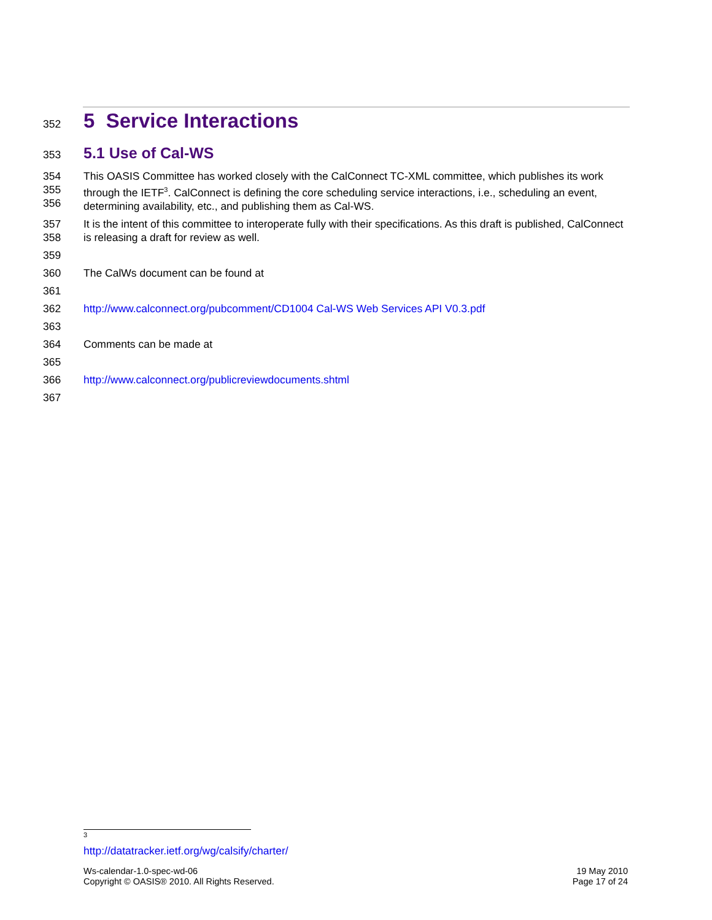352
5 Service Interactions
353
5.1 Use of Cal-WS
354
355
356 This OASIS Committee has worked closely with the CalConnect TC-XML committee, which publishes its work through the IETF<sup>3</sup>. CalConnect is defining the core scheduling service interactions, i.e., scheduling an event, determining availability, etc., and publishing them as Cal-WS.
357
358 It is the intent of this committee to interoperate fully with their specifications. As this draft is published, CalConnect is releasing a draft for review as well.
359
360 The CalWs document can be found at
361
362 http://www.calconnect.org/pubcomment/CD1004 Cal-WS Web Services API V0.3.pdf
363
364 Comments can be made at
365
366 http://www.calconnect.org/publicreviewdocuments.shtml
367
<sup>3</sup> http://datatracker.ietf.org/wg/calsify/charter/
Ws-calendar-1.0-spec-wd-06
Copyright © OASIS® 2010. All Rights Reserved.
19 May 2010
Page 17 of 24